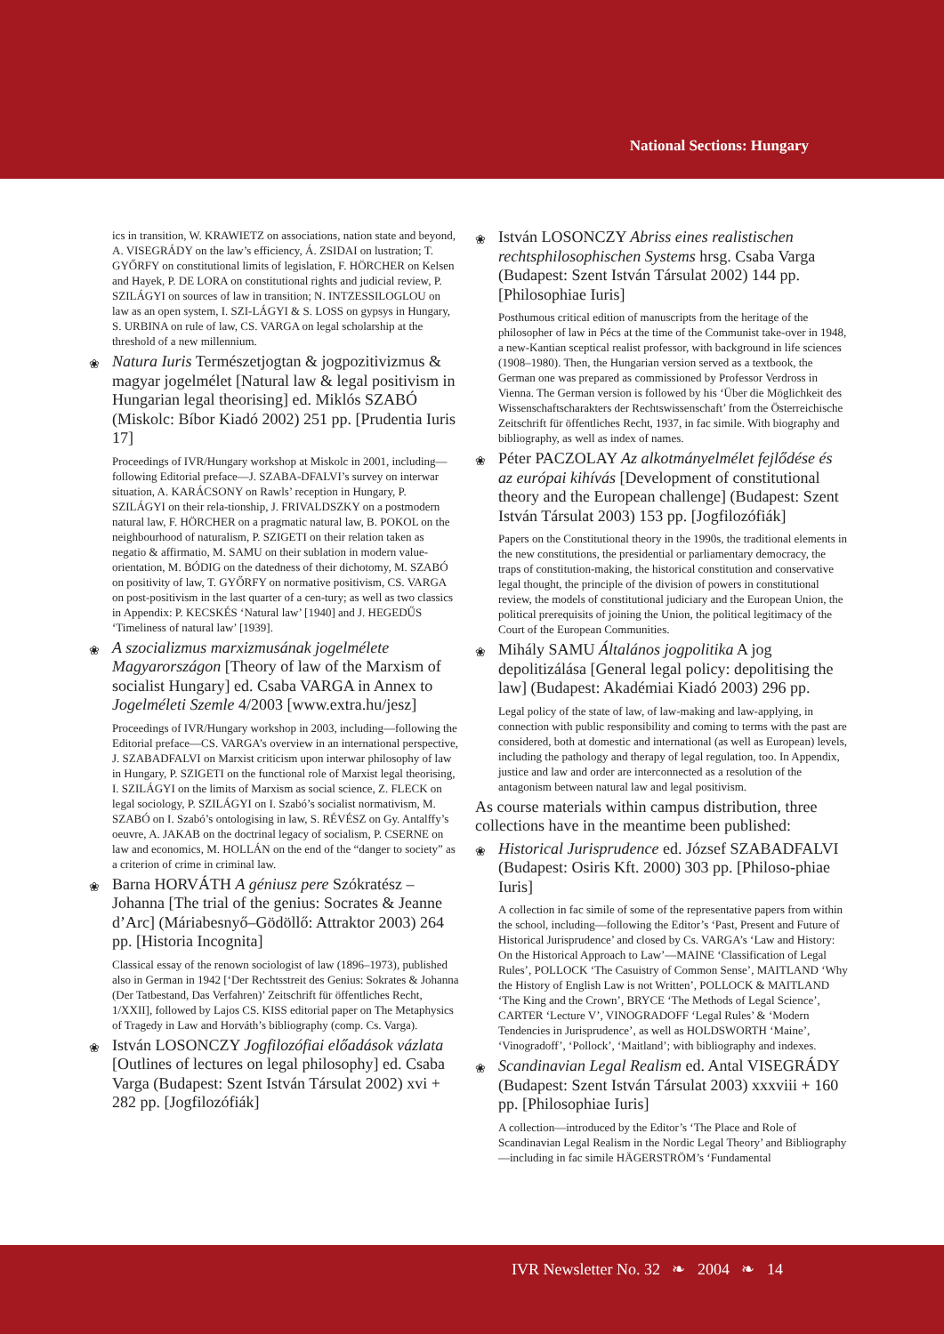National Sections: Hungary
ics in transition, W. KRAWIETZ on associations, nation state and beyond, A. VISEGRÁDY on the law’s efficiency, Á. ZSIDAI on lustration; T. GYŐRFY on constitutional limits of legislation, F. HÖRCHER on Kelsen and Hayek, P. DE LORA on constitutional rights and judicial review, P. SZILÁGYI on sources of law in transition; N. INTZESSILOGLOU on law as an open system, I. SZI-LÁGYI & S. LOSS on gypsys in Hungary, S. URBINA on rule of law, CS. VARGA on legal scholarship at the threshold of a new millennium.
❀ Natura Iuris Természetjogtan & jogpozitivizmus & magyar jogelmélet [Natural law & legal positivism in Hungarian legal theorising] ed. Miklós SZABÓ (Miskolc: Bíbor Kiadó 2002) 251 pp. [Prudentia Iuris 17]
Proceedings of IVR/Hungary workshop at Miskolc in 2001, including—following Editorial preface—J. SZABA-DFALVI’s survey on interwar situation, A. KARÁCSONY on Rawls’ reception in Hungary, P. SZILÁGYI on their rela-tionship, J. FRIVALDSZKY on a postmodern natural law, F. HÖRCHER on a pragmatic natural law, B. POKOL on the neighbourhood of naturalism, P. SZIGETI on their relation taken as negatio & affirmatio, M. SAMU on their sublation in modern value-orientation, M. BÓDIG on the datedness of their dichotomy, M. SZABÓ on positivity of law, T. GYŐRFY on normative positivism, CS. VARGA on post-positivism in the last quarter of a cen-tury; as well as two classics in Appendix: P. KECSKÉS ‘Natural law’ [1940] and J. HEGEDŰS ‘Timeliness of natural law’ [1939].
❀ A szocializmus marxizmusának jogelmélete Magyarországon [Theory of law of the Marxism of socialist Hungary] ed. Csaba VARGA in Annex to Jogelméleti Szemle 4/2003 [www.extra.hu/jesz]
Proceedings of IVR/Hungary workshop in 2003, including—following the Editorial preface—CS. VARGA’s overview in an international perspective, J. SZABADFALVI on Marxist criticism upon interwar philosophy of law in Hungary, P. SZIGETI on the functional role of Marxist legal theorising, I. SZILÁGYI on the limits of Marxism as social science, Z. FLECK on legal sociology, P. SZILÁGYI on I. Szabó’s socialist normativism, M. SZABÓ on I. Szabó’s ontologising in law, S. RÉVÉSZ on Gy. Antalffy’s oeuvre, A. JAKAB on the doctrinal legacy of socialism, P. CSERNE on law and economics, M. HOLLÁN on the end of the “danger to society” as a criterion of crime in criminal law.
❀ Barna HORVÁTH A géniusz pere Szókratész – Johanna [The trial of the genius: Socrates & Jeanne d’Arc] (Máriabesnyő–Gödöllő: Attraktor 2003) 264 pp. [Historia Incognita]
Classical essay of the renown sociologist of law (1896–1973), published also in German in 1942 [‘Der Rechtsstreit des Genius: Sokrates & Johanna (Der Tatbestand, Das Verfahren)’ Zeitschrift für öffentliches Recht, 1/XXII], followed by Lajos CS. KISS editorial paper on The Metaphysics of Tragedy in Law and Horváth’s bibliography (comp. Cs. Varga).
❀ István LOSONCZY Jogfilozófiai előadások vázlata [Outlines of lectures on legal philosophy] ed. Csaba Varga (Budapest: Szent István Társulat 2002) xvi + 282 pp. [Jogfilozófiák]
❀ István LOSONCZY Abriss eines realistischen rechtsphilosophischen Systems hrsg. Csaba Varga (Budapest: Szent István Társulat 2002) 144 pp. [Philosophiae Iuris]
Posthumous critical edition of manuscripts from the heritage of the philosopher of law in Pécs at the time of the Communist take-over in 1948, a new-Kantian sceptical realist professor, with background in life sciences (1908–1980). Then, the Hungarian version served as a textbook, the German one was prepared as commissioned by Professor Verdross in Vienna. The German version is followed by his ‘Über die Möglichkeit des Wissenschaftscharakters der Rechtswissenschaft’ from the Österreichische Zeitschrift für öffentliches Recht, 1937, in fac simile. With biography and bibliography, as well as index of names.
❀ Péter PACZOLAY Az alkotmányelmélet fejlődése és az európai kihívás [Development of constitutional theory and the European challenge] (Budapest: Szent István Társulat 2003) 153 pp. [Jogfilozófiák]
Papers on the Constitutional theory in the 1990s, the traditional elements in the new constitutions, the presidential or parliamentary democracy, the traps of constitution-making, the historical constitution and conservative legal thought, the principle of the division of powers in constitutional review, the models of constitutional judiciary and the European Union, the political prerequisits of joining the Union, the political legitimacy of the Court of the European Communities.
❀ Mihály SAMU Általános jogpolitika A jog depolitizálása [General legal policy: depolitising the law] (Budapest: Akadémiai Kiadó 2003) 296 pp.
Legal policy of the state of law, of law-making and law-applying, in connection with public responsibility and coming to terms with the past are considered, both at domestic and international (as well as European) levels, including the pathology and therapy of legal regulation, too. In Appendix, justice and law and order are interconnected as a resolution of the antagonism between natural law and legal positivism.
As course materials within campus distribution, three collections have in the meantime been published:
❀ Historical Jurisprudence ed. József SZABADFALVI (Budapest: Osiris Kft. 2000) 303 pp. [Philoso-phiae Iuris]
A collection in fac simile of some of the representative papers from within the school, including—following the Editor’s ‘Past, Present and Future of Historical Jurisprudence’ and closed by Cs. VARGA’s ‘Law and History: On the Historical Approach to Law’—MAINE ‘Classification of Legal Rules’, POLLOCK ‘The Casuistry of Common Sense’, MAITLAND ‘Why the History of English Law is not Written’, POLLOCK & MAITLAND ‘The King and the Crown’, BRYCE ‘The Methods of Legal Science’, CARTER ‘Lecture V’, VINOGRADOFF ‘Legal Rules’ & ‘Modern Tendencies in Jurisprudence’, as well as HOLDSWORTH ‘Maine’, ‘Vinogradoff’, ‘Pollock’, ‘Maitland’; with bibliography and indexes.
❀ Scandinavian Legal Realism ed. Antal VISEGRÁDY (Budapest: Szent István Társulat 2003) xxxviii + 160 pp. [Philosophiae Iuris]
A collection—introduced by the Editor’s ‘The Place and Role of Scandinavian Legal Realism in the Nordic Legal Theory’ and Bibliography—including in fac simile HÄGERSTRÖM’s ‘Fundamental
IVR Newsletter No. 32 ❧ 2004 ❧ 14